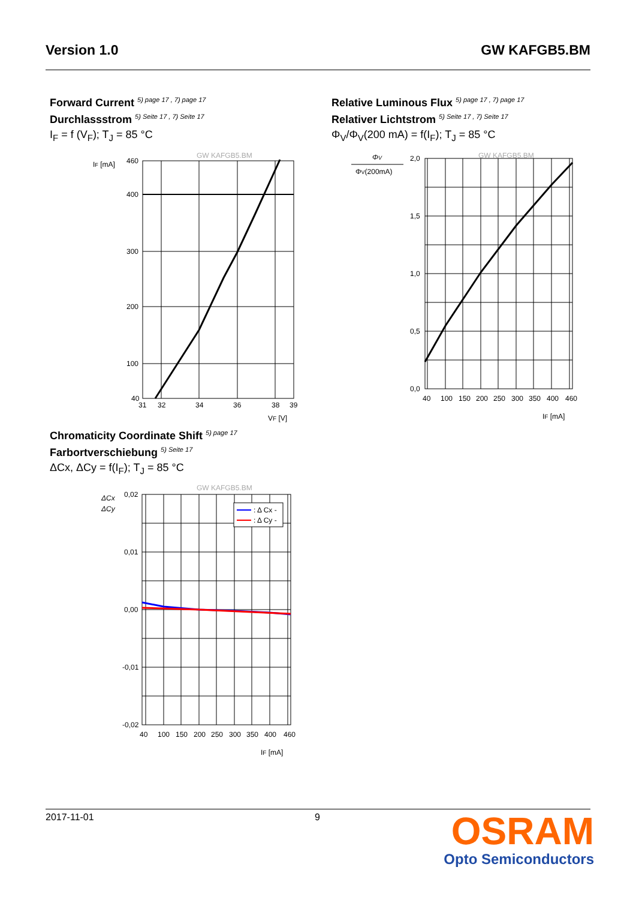Version 1.0 GW KAFGB5.BM
Forward Current <sup>5) page 17 , 7) page 17</sup>
Durchlassstrom <sup>5) Seite 17 , 7) Seite 17</sup>
I<sub>F</sub> = f (V<sub>F</sub>); T<sub>J</sub> = 85 °C
GW KAFGB5.BM
IF [mA]
460
400
300
200
100
40
31
32
34
36
38
39
VF [V]
Relative Luminous Flux <sup>5) page 17 , 7) page 17</sup>
Relativer Lichtstrom <sup>5) Seite 17 , 7) Seite 17</sup>
Φ<sub>V</sub>/Φ<sub>V</sub>(200 mA) = f(I<sub>F</sub>); T<sub>J</sub> = 85 °C
GW KAFGB5.BM
ΦV
ΦV(200mA)
2,0
1,5
1,0
0,5
0,0
40
100
150
200
250
300
350
400
460
IF [mA]
Chromaticity Coordinate Shift <sup>5) page 17</sup>
Farbortverschiebung <sup>5) Seite 17</sup>
ΔCx, ΔCy = f(I<sub>F</sub>); T<sub>J</sub> = 85 °C
GW KAFGB5.BM
ΔCx
ΔCy
: Δ Cx -
: Δ Cy -
0,02
0,01
0,00
-0,01
-0,02
40
100
150
200
250
300
350
400
460
IF [mA]
2017-11-01 9
OSRAM
Opto Semiconductors